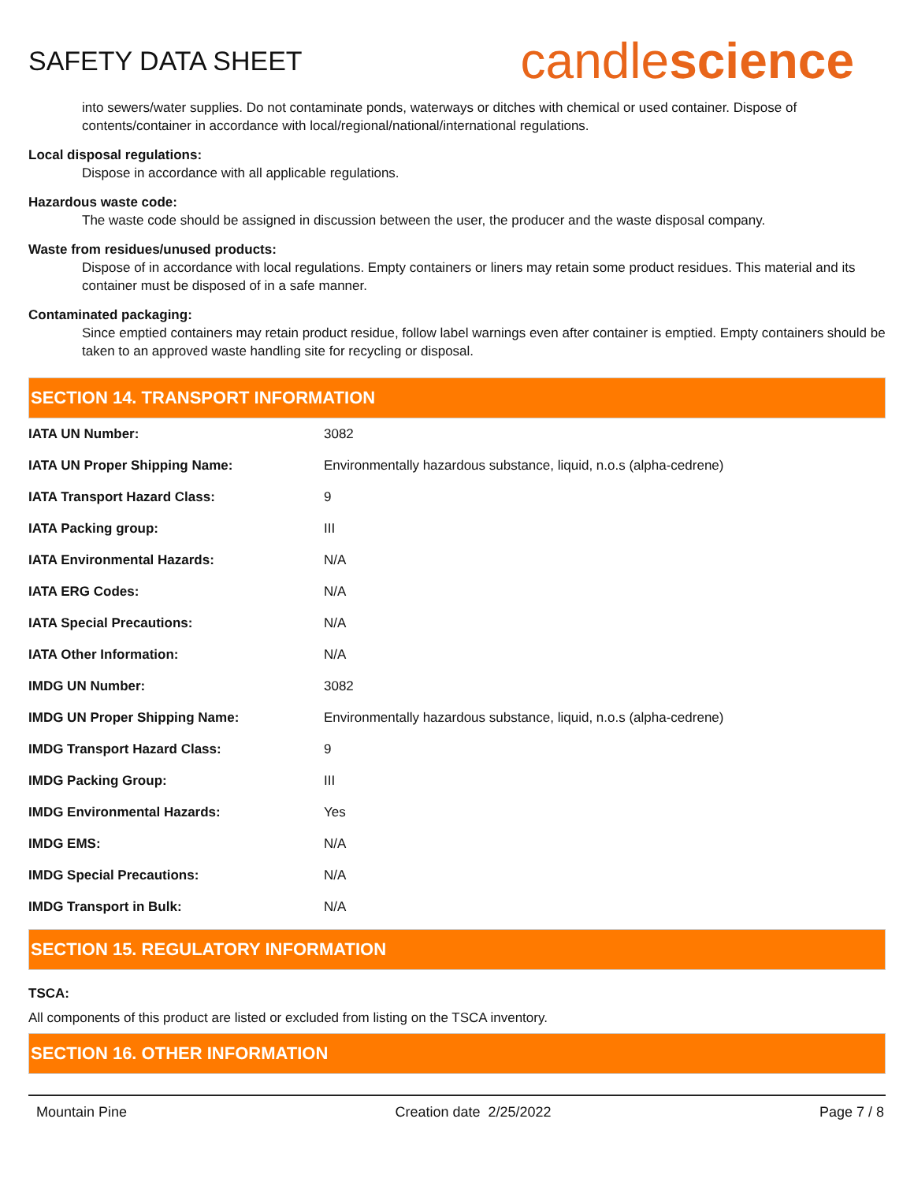SAFETY DATA SHEET
candlescience
into sewers/water supplies. Do not contaminate ponds, waterways or ditches with chemical or used container. Dispose of contents/container in accordance with local/regional/national/international regulations.
Local disposal regulations:
Dispose in accordance with all applicable regulations.
Hazardous waste code:
The waste code should be assigned in discussion between the user, the producer and the waste disposal company.
Waste from residues/unused products:
Dispose of in accordance with local regulations. Empty containers or liners may retain some product residues. This material and its container must be disposed of in a safe manner.
Contaminated packaging:
Since emptied containers may retain product residue, follow label warnings even after container is emptied. Empty containers should be taken to an approved waste handling site for recycling or disposal.
SECTION 14. TRANSPORT INFORMATION
| IATA UN Number: | 3082 |
| IATA UN Proper Shipping Name: | Environmentally hazardous substance, liquid, n.o.s (alpha-cedrene) |
| IATA Transport Hazard Class: | 9 |
| IATA Packing group: | III |
| IATA Environmental Hazards: | N/A |
| IATA ERG Codes: | N/A |
| IATA Special Precautions: | N/A |
| IATA Other Information: | N/A |
| IMDG UN Number: | 3082 |
| IMDG UN Proper Shipping Name: | Environmentally hazardous substance, liquid, n.o.s (alpha-cedrene) |
| IMDG Transport Hazard Class: | 9 |
| IMDG Packing Group: | III |
| IMDG Environmental Hazards: | Yes |
| IMDG EMS: | N/A |
| IMDG Special Precautions: | N/A |
| IMDG Transport in Bulk: | N/A |
SECTION 15. REGULATORY INFORMATION
TSCA:
All components of this product are listed or excluded from listing on the TSCA inventory.
SECTION 16. OTHER INFORMATION
Mountain Pine Creation date 2/25/2022 Page 7 / 8